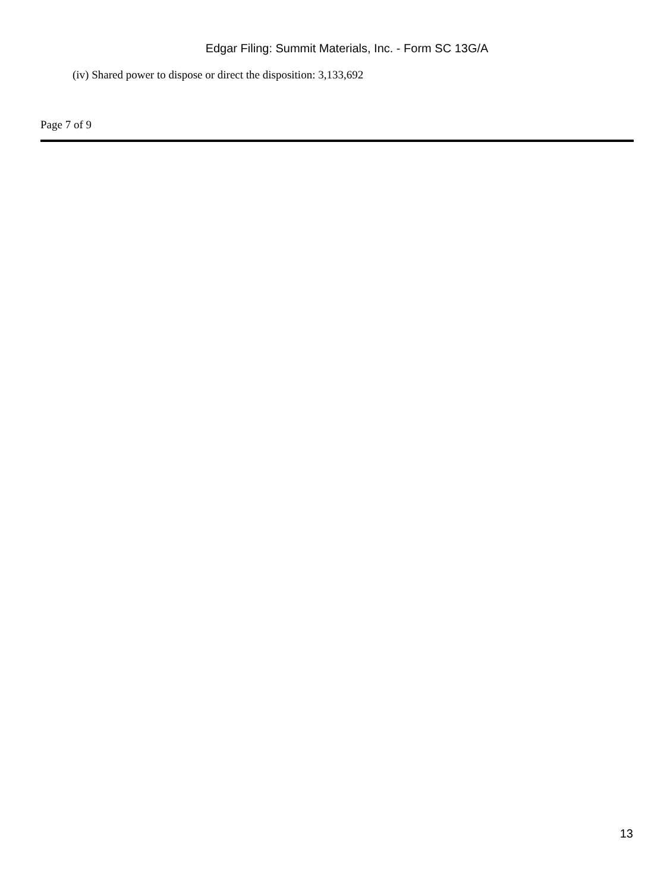Edgar Filing: Summit Materials, Inc. - Form SC 13G/A
(iv) Shared power to dispose or direct the disposition: 3,133,692
Page 7 of 9
13